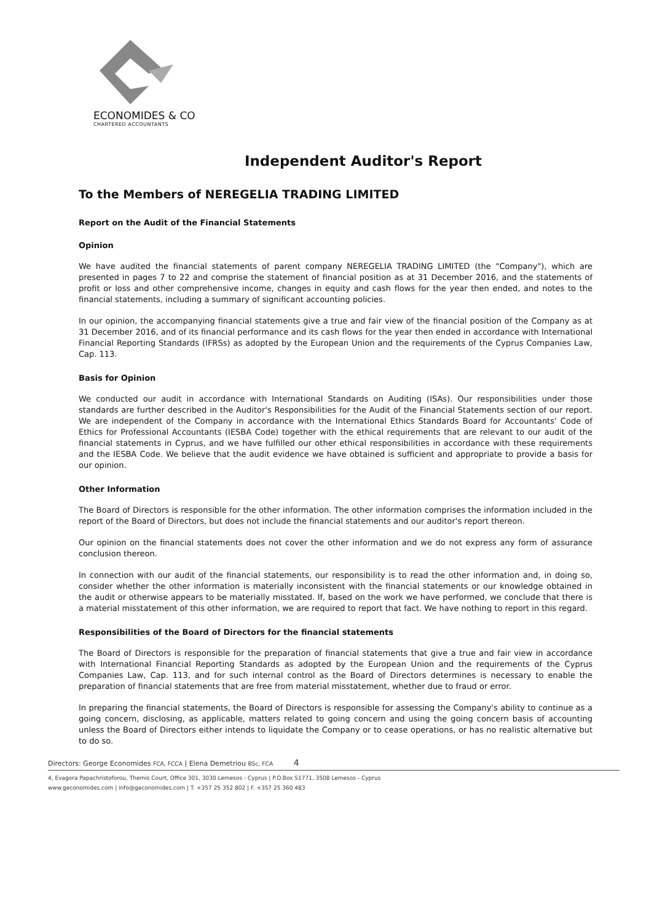ECONOMIDES & CO
CHARTERED ACCOUNTANTS
Independent Auditor's Report
To the Members of NEREGELIA TRADING LIMITED
Report on the Audit of the Financial Statements
Opinion
We have audited the financial statements of parent company NEREGELIA TRADING LIMITED (the "Company"), which are presented in pages 7 to 22 and comprise the statement of financial position as at 31 December 2016, and the statements of profit or loss and other comprehensive income, changes in equity and cash flows for the year then ended, and notes to the financial statements, including a summary of significant accounting policies.
In our opinion, the accompanying financial statements give a true and fair view of the financial position of the Company as at 31 December 2016, and of its financial performance and its cash flows for the year then ended in accordance with International Financial Reporting Standards (IFRSs) as adopted by the European Union and the requirements of the Cyprus Companies Law, Cap. 113.
Basis for Opinion
We conducted our audit in accordance with International Standards on Auditing (ISAs). Our responsibilities under those standards are further described in the Auditor's Responsibilities for the Audit of the Financial Statements section of our report. We are independent of the Company in accordance with the International Ethics Standards Board for Accountants' Code of Ethics for Professional Accountants (IESBA Code) together with the ethical requirements that are relevant to our audit of the financial statements in Cyprus, and we have fulfilled our other ethical responsibilities in accordance with these requirements and the IESBA Code. We believe that the audit evidence we have obtained is sufficient and appropriate to provide a basis for our opinion.
Other Information
The Board of Directors is responsible for the other information. The other information comprises the information included in the report of the Board of Directors, but does not include the financial statements and our auditor's report thereon.
Our opinion on the financial statements does not cover the other information and we do not express any form of assurance conclusion thereon.
In connection with our audit of the financial statements, our responsibility is to read the other information and, in doing so, consider whether the other information is materially inconsistent with the financial statements or our knowledge obtained in the audit or otherwise appears to be materially misstated. If, based on the work we have performed, we conclude that there is a material misstatement of this other information, we are required to report that fact. We have nothing to report in this regard.
Responsibilities of the Board of Directors for the financial statements
The Board of Directors is responsible for the preparation of financial statements that give a true and fair view in accordance with International Financial Reporting Standards as adopted by the European Union and the requirements of the Cyprus Companies Law, Cap. 113, and for such internal control as the Board of Directors determines is necessary to enable the preparation of financial statements that are free from material misstatement, whether due to fraud or error.
In preparing the financial statements, the Board of Directors is responsible for assessing the Company's ability to continue as a going concern, disclosing, as applicable, matters related to going concern and using the going concern basis of accounting unless the Board of Directors either intends to liquidate the Company or to cease operations, or has no realistic alternative but to do so.
Directors: George Economides FCA, FCCA | Elena Demetriou BSc, FCA 4
4, Evagora Papachristoforou, Themis Court, Office 301, 3030 Lemesos - Cyprus | P.O.Box 51771, 3508 Lemesos - Cyprus
www.geconomides.com | info@geconomides.com | T. +357 25 352 802 | F. +357 25 360 483